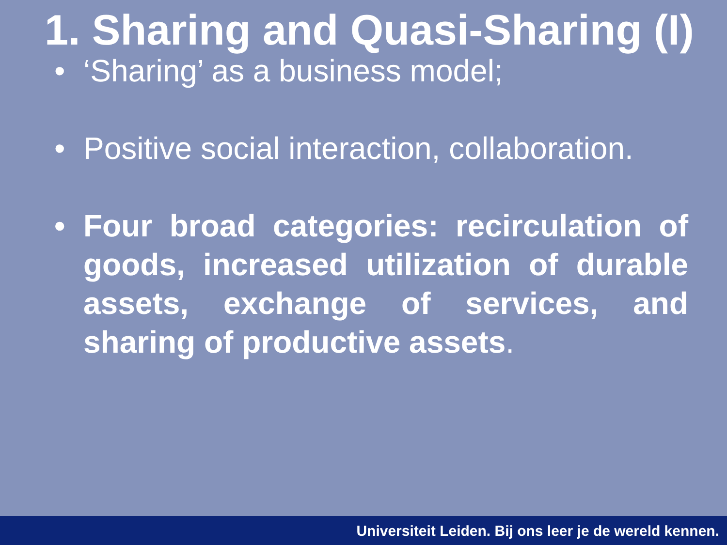1. Sharing and Quasi-Sharing (I)
• ‘Sharing’ as a business model;
• Positive social interaction, collaboration.
• Four broad categories: recirculation of goods, increased utilization of durable assets, exchange of services, and sharing of productive assets.
Universiteit Leiden. Bij ons leer je de wereld kennen.